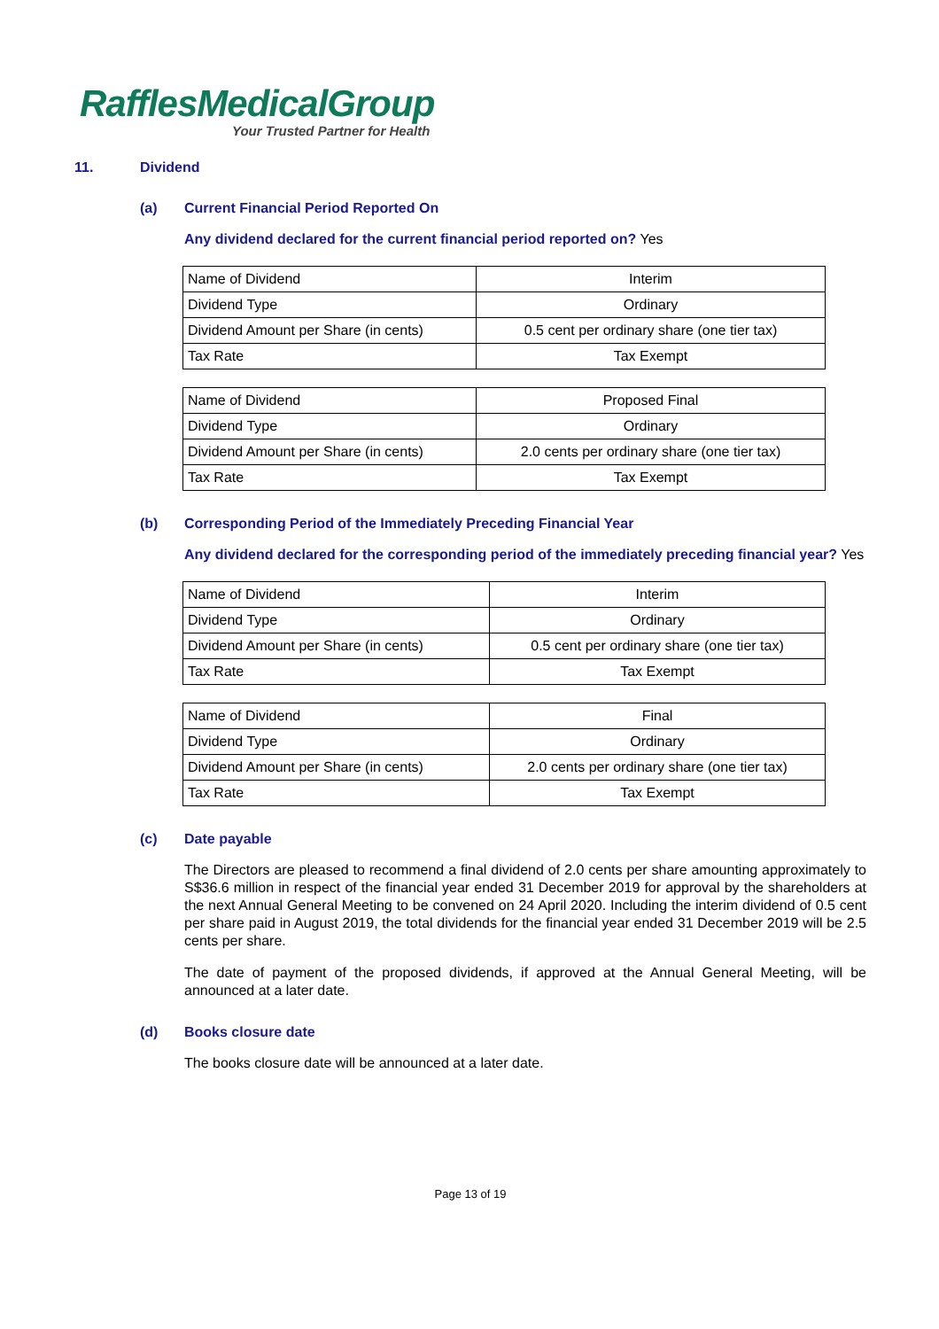RafflesMedicalGroup
Your Trusted Partner for Health
11. Dividend
(a) Current Financial Period Reported On
Any dividend declared for the current financial period reported on? Yes
| Name of Dividend | Interim |
| Dividend Type | Ordinary |
| Dividend Amount per Share (in cents) | 0.5 cent per ordinary share (one tier tax) |
| Tax Rate | Tax Exempt |
| Name of Dividend | Proposed Final |
| Dividend Type | Ordinary |
| Dividend Amount per Share (in cents) | 2.0 cents per ordinary share (one tier tax) |
| Tax Rate | Tax Exempt |
(b) Corresponding Period of the Immediately Preceding Financial Year
Any dividend declared for the corresponding period of the immediately preceding financial year? Yes
| Name of Dividend | Interim |
| Dividend Type | Ordinary |
| Dividend Amount per Share (in cents) | 0.5 cent per ordinary share (one tier tax) |
| Tax Rate | Tax Exempt |
| Name of Dividend | Final |
| Dividend Type | Ordinary |
| Dividend Amount per Share (in cents) | 2.0 cents per ordinary share (one tier tax) |
| Tax Rate | Tax Exempt |
(c) Date payable
The Directors are pleased to recommend a final dividend of 2.0 cents per share amounting approximately to S$36.6 million in respect of the financial year ended 31 December 2019 for approval by the shareholders at the next Annual General Meeting to be convened on 24 April 2020. Including the interim dividend of 0.5 cent per share paid in August 2019, the total dividends for the financial year ended 31 December 2019 will be 2.5 cents per share.
The date of payment of the proposed dividends, if approved at the Annual General Meeting, will be announced at a later date.
(d) Books closure date
The books closure date will be announced at a later date.
Page 13 of 19